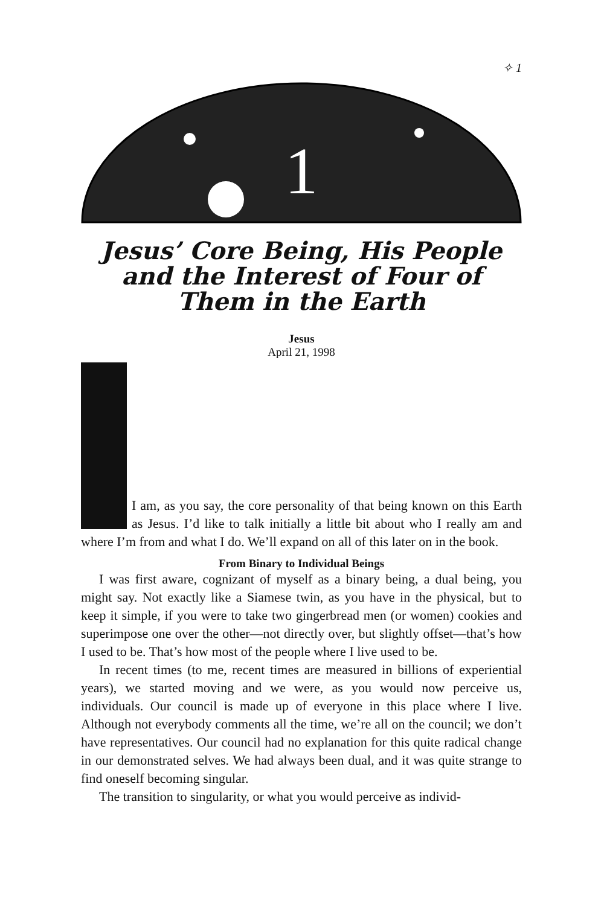✧ 1
1
Jesus’ Core Being, His People and the Interest of Four of Them in the Earth
Jesus
April 21, 1998
I am, as you say, the core personality of that being known on this Earth as Jesus. I’d like to talk initially a little bit about who I really am and where I’m from and what I do. We’ll expand on all of this later on in the book.
From Binary to Individual Beings
I was first aware, cognizant of myself as a binary being, a dual being, you might say. Not exactly like a Siamese twin, as you have in the physical, but to keep it simple, if you were to take two gingerbread men (or women) cookies and superimpose one over the other—not directly over, but slightly offset—that’s how I used to be. That’s how most of the people where I live used to be.
In recent times (to me, recent times are measured in billions of experiential years), we started moving and we were, as you would now perceive us, individuals. Our council is made up of everyone in this place where I live. Although not everybody comments all the time, we’re all on the council; we don’t have representatives. Our council had no explanation for this quite radical change in our demonstrated selves. We had always been dual, and it was quite strange to find oneself becoming singular.
The transition to singularity, or what you would perceive as individ-